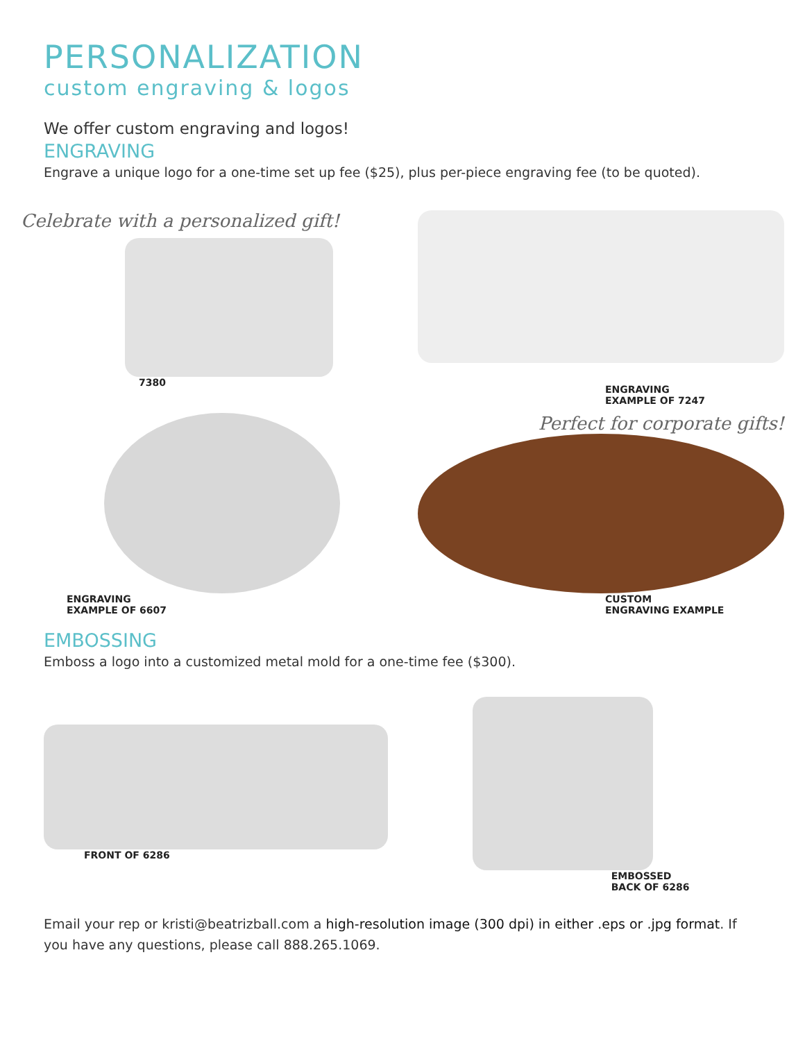PERSONALIZATION
custom engraving & logos
We offer custom engraving and logos!
ENGRAVING
Engrave a unique logo for a one-time set up fee ($25), plus per-piece engraving fee (to be quoted).
Celebrate with a personalized gift!
7380
ENGRAVING
EXAMPLE OF 7247
ENGRAVING
EXAMPLE OF 6607
Perfect for corporate gifts!
CUSTOM
ENGRAVING EXAMPLE
EMBOSSING
Emboss a logo into a customized metal mold for a one-time fee ($300).
FRONT OF 6286 EMBOSSED
BACK OF 6286
Email your rep or kristi@beatrizball.com a high-resolution image (300 dpi) in either .eps or .jpg format. If you have any questions, please call 888.265.1069.